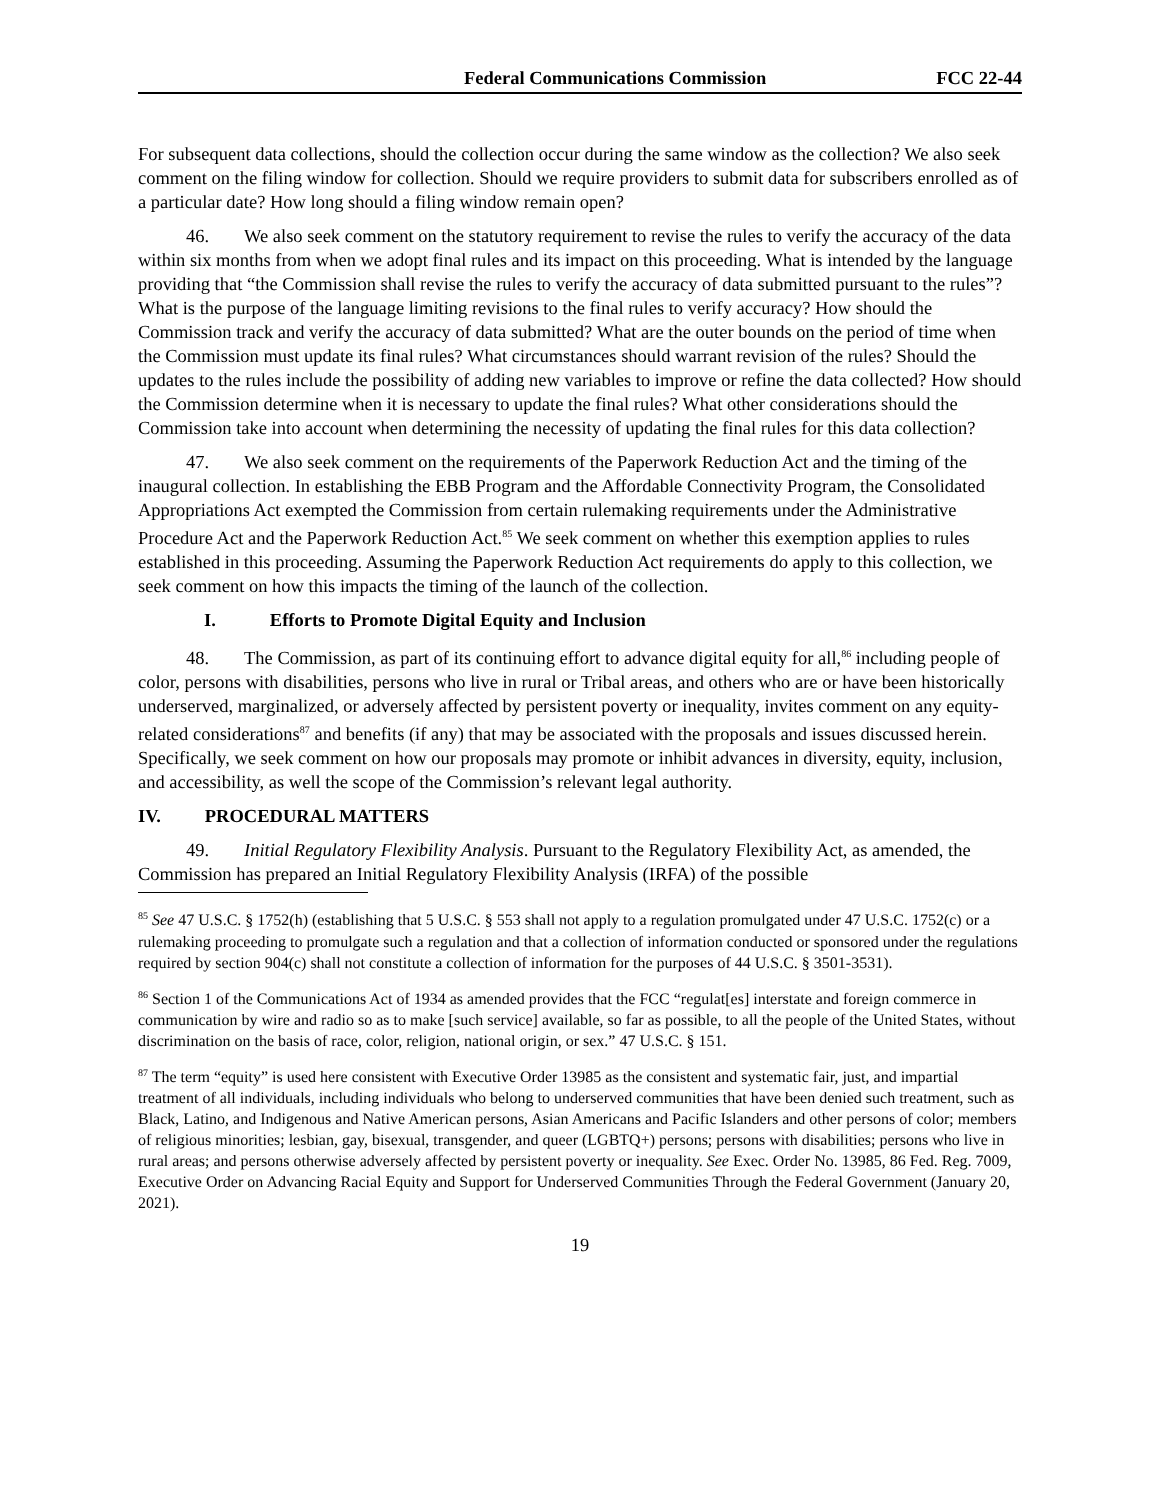Federal Communications Commission FCC 22-44
For subsequent data collections, should the collection occur during the same window as the collection? We also seek comment on the filing window for collection. Should we require providers to submit data for subscribers enrolled as of a particular date? How long should a filing window remain open?
46. We also seek comment on the statutory requirement to revise the rules to verify the accuracy of the data within six months from when we adopt final rules and its impact on this proceeding. What is intended by the language providing that “the Commission shall revise the rules to verify the accuracy of data submitted pursuant to the rules”? What is the purpose of the language limiting revisions to the final rules to verify accuracy? How should the Commission track and verify the accuracy of data submitted? What are the outer bounds on the period of time when the Commission must update its final rules? What circumstances should warrant revision of the rules? Should the updates to the rules include the possibility of adding new variables to improve or refine the data collected? How should the Commission determine when it is necessary to update the final rules? What other considerations should the Commission take into account when determining the necessity of updating the final rules for this data collection?
47. We also seek comment on the requirements of the Paperwork Reduction Act and the timing of the inaugural collection. In establishing the EBB Program and the Affordable Connectivity Program, the Consolidated Appropriations Act exempted the Commission from certain rulemaking requirements under the Administrative Procedure Act and the Paperwork Reduction Act.<sup>85</sup> We seek comment on whether this exemption applies to rules established in this proceeding. Assuming the Paperwork Reduction Act requirements do apply to this collection, we seek comment on how this impacts the timing of the launch of the collection.
I. Efforts to Promote Digital Equity and Inclusion
48. The Commission, as part of its continuing effort to advance digital equity for all,<sup>86</sup> including people of color, persons with disabilities, persons who live in rural or Tribal areas, and others who are or have been historically underserved, marginalized, or adversely affected by persistent poverty or inequality, invites comment on any equity-related considerations<sup>87</sup> and benefits (if any) that may be associated with the proposals and issues discussed herein. Specifically, we seek comment on how our proposals may promote or inhibit advances in diversity, equity, inclusion, and accessibility, as well the scope of the Commission’s relevant legal authority.
IV. PROCEDURAL MATTERS
49. Initial Regulatory Flexibility Analysis. Pursuant to the Regulatory Flexibility Act, as amended, the Commission has prepared an Initial Regulatory Flexibility Analysis (IRFA) of the possible
<sup>85</sup> See 47 U.S.C. § 1752(h) (establishing that 5 U.S.C. § 553 shall not apply to a regulation promulgated under 47 U.S.C. 1752(c) or a rulemaking proceeding to promulgate such a regulation and that a collection of information conducted or sponsored under the regulations required by section 904(c) shall not constitute a collection of information for the purposes of 44 U.S.C. § 3501-3531).
<sup>86</sup> Section 1 of the Communications Act of 1934 as amended provides that the FCC “regulat[es] interstate and foreign commerce in communication by wire and radio so as to make [such service] available, so far as possible, to all the people of the United States, without discrimination on the basis of race, color, religion, national origin, or sex.” 47 U.S.C. § 151.
<sup>87</sup> The term “equity” is used here consistent with Executive Order 13985 as the consistent and systematic fair, just, and impartial treatment of all individuals, including individuals who belong to underserved communities that have been denied such treatment, such as Black, Latino, and Indigenous and Native American persons, Asian Americans and Pacific Islanders and other persons of color; members of religious minorities; lesbian, gay, bisexual, transgender, and queer (LGBTQ+) persons; persons with disabilities; persons who live in rural areas; and persons otherwise adversely affected by persistent poverty or inequality. See Exec. Order No. 13985, 86 Fed. Reg. 7009, Executive Order on Advancing Racial Equity and Support for Underserved Communities Through the Federal Government (January 20, 2021).
19